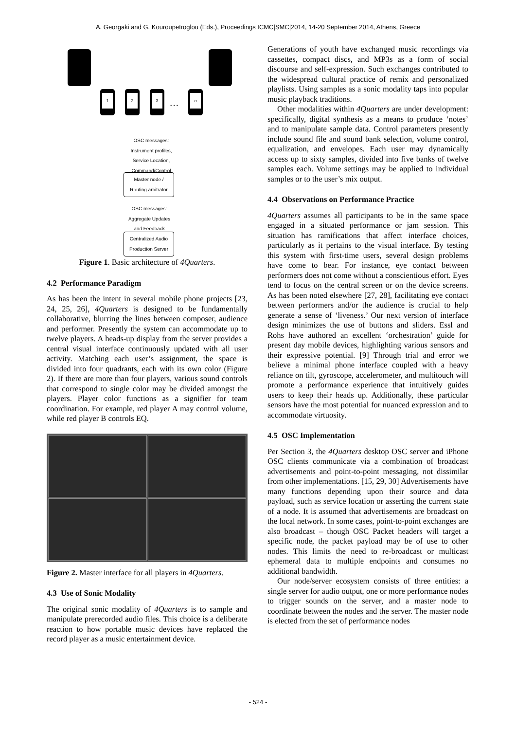A. Georgaki and G. Kouroupetroglou (Eds.), Proceedings ICMC|SMC|2014, 14-20 September 2014, Athens, Greece
1 2 3
…
n
OSC messages:
Instrument profiles,
Service Location,
Command/Control
Master node /
Routing arbitrator
OSC messages:
Aggregate Updates
and Feedback
Centralized Audio
Production Server
Figure 1. Basic architecture of 4Quarters.
4.2 Performance Paradigm
As has been the intent in several mobile phone projects [23, 24, 25, 26], 4Quarters is designed to be fundamentally collaborative, blurring the lines between composer, audience and performer. Presently the system can accommodate up to twelve players. A heads-up display from the server provides a central visual interface continuously updated with all user activity. Matching each user’s assignment, the space is divided into four quadrants, each with its own color (Figure 2). If there are more than four players, various sound controls that correspond to single color may be divided amongst the players. Player color functions as a signifier for team coordination. For example, red player A may control volume, while red player B controls EQ.
Figure 2. Master interface for all players in 4Quarters.
4.3 Use of Sonic Modality
The original sonic modality of 4Quarters is to sample and manipulate prerecorded audio files. This choice is a deliberate reaction to how portable music devices have replaced the record player as a music entertainment device.
Generations of youth have exchanged music recordings via cassettes, compact discs, and MP3s as a form of social discourse and self-expression. Such exchanges contributed to the widespread cultural practice of remix and personalized playlists. Using samples as a sonic modality taps into popular music playback traditions.
Other modalities within 4Quarters are under development: specifically, digital synthesis as a means to produce ‘notes’ and to manipulate sample data. Control parameters presently include sound file and sound bank selection, volume control, equalization, and envelopes. Each user may dynamically access up to sixty samples, divided into five banks of twelve samples each. Volume settings may be applied to individual samples or to the user’s mix output.
4.4 Observations on Performance Practice
4Quarters assumes all participants to be in the same space engaged in a situated performance or jam session. This situation has ramifications that affect interface choices, particularly as it pertains to the visual interface. By testing this system with first-time users, several design problems have come to bear. For instance, eye contact between performers does not come without a conscientious effort. Eyes tend to focus on the central screen or on the device screens. As has been noted elsewhere [27, 28], facilitating eye contact between performers and/or the audience is crucial to help generate a sense of ‘liveness.’ Our next version of interface design minimizes the use of buttons and sliders. Essl and Rohs have authored an excellent ‘orchestration’ guide for present day mobile devices, highlighting various sensors and their expressive potential. [9] Through trial and error we believe a minimal phone interface coupled with a heavy reliance on tilt, gyroscope, accelerometer, and multitouch will promote a performance experience that intuitively guides users to keep their heads up. Additionally, these particular sensors have the most potential for nuanced expression and to accommodate virtuosity.
4.5 OSC Implementation
Per Section 3, the 4Quarters desktop OSC server and iPhone OSC clients communicate via a combination of broadcast advertisements and point-to-point messaging, not dissimilar from other implementations. [15, 29, 30] Advertisements have many functions depending upon their source and data payload, such as service location or asserting the current state of a node. It is assumed that advertisements are broadcast on the local network. In some cases, point-to-point exchanges are also broadcast – though OSC Packet headers will target a specific node, the packet payload may be of use to other nodes. This limits the need to re-broadcast or multicast ephemeral data to multiple endpoints and consumes no additional bandwidth.
Our node/server ecosystem consists of three entities: a single server for audio output, one or more performance nodes to trigger sounds on the server, and a master node to coordinate between the nodes and the server. The master node is elected from the set of performance nodes
- 524 -